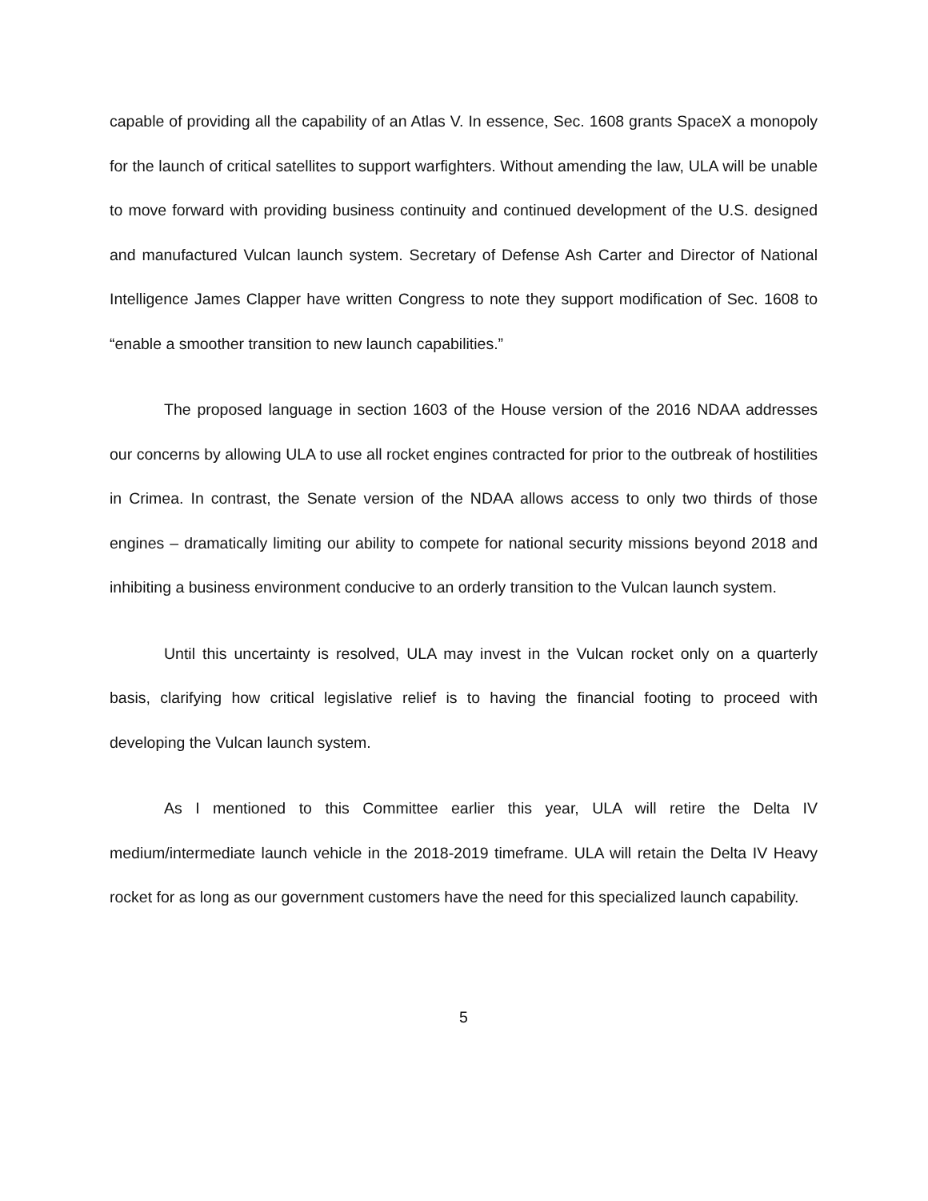capable of providing all the capability of an Atlas V. In essence, Sec. 1608 grants SpaceX a monopoly for the launch of critical satellites to support warfighters. Without amending the law, ULA will be unable to move forward with providing business continuity and continued development of the U.S. designed and manufactured Vulcan launch system. Secretary of Defense Ash Carter and Director of National Intelligence James Clapper have written Congress to note they support modification of Sec. 1608 to “enable a smoother transition to new launch capabilities.”
The proposed language in section 1603 of the House version of the 2016 NDAA addresses our concerns by allowing ULA to use all rocket engines contracted for prior to the outbreak of hostilities in Crimea. In contrast, the Senate version of the NDAA allows access to only two thirds of those engines – dramatically limiting our ability to compete for national security missions beyond 2018 and inhibiting a business environment conducive to an orderly transition to the Vulcan launch system.
Until this uncertainty is resolved, ULA may invest in the Vulcan rocket only on a quarterly basis, clarifying how critical legislative relief is to having the financial footing to proceed with developing the Vulcan launch system.
As I mentioned to this Committee earlier this year, ULA will retire the Delta IV medium/intermediate launch vehicle in the 2018-2019 timeframe. ULA will retain the Delta IV Heavy rocket for as long as our government customers have the need for this specialized launch capability.
5